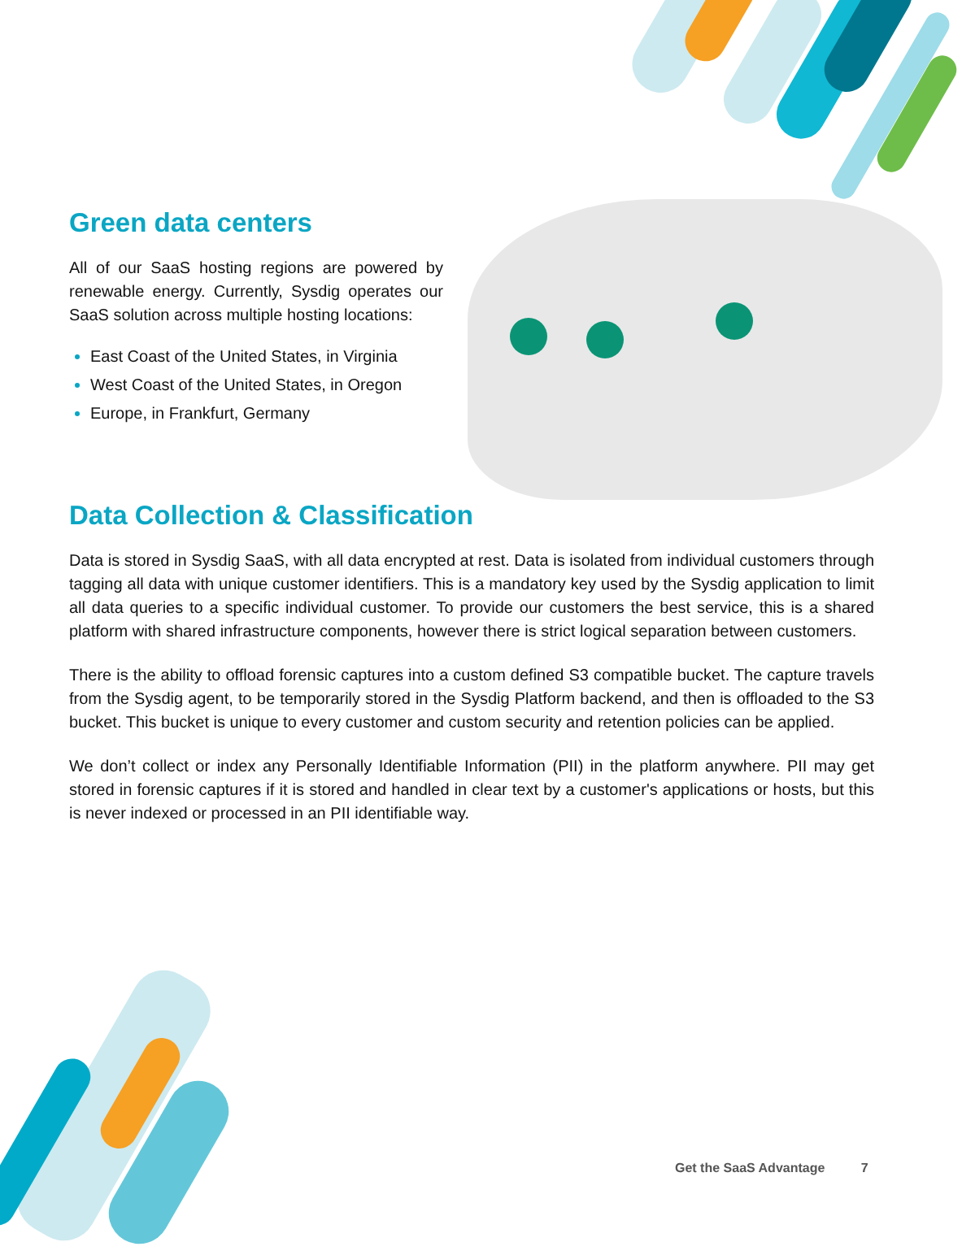Green data centers
All of our SaaS hosting regions are powered by renewable energy. Currently, Sysdig operates our SaaS solution across multiple hosting locations:
East Coast of the United States, in Virginia
West Coast of the United States, in Oregon
Europe, in Frankfurt, Germany
Data Collection & Classification
Data is stored in Sysdig SaaS, with all data encrypted at rest. Data is isolated from individual customers through tagging all data with unique customer identifiers. This is a mandatory key used by the Sysdig application to limit all data queries to a specific individual customer. To provide our customers the best service, this is a shared platform with shared infrastructure components, however there is strict logical separation between customers.
There is the ability to offload forensic captures into a custom defined S3 compatible bucket. The capture travels from the Sysdig agent, to be temporarily stored in the Sysdig Platform backend, and then is offloaded to the S3 bucket. This bucket is unique to every customer and custom security and retention policies can be applied.
We don’t collect or index any Personally Identifiable Information (PII) in the platform anywhere. PII may get stored in forensic captures if it is stored and handled in clear text by a customer's applications or hosts, but this is never indexed or processed in an PII identifiable way.
Get the SaaS Advantage 7